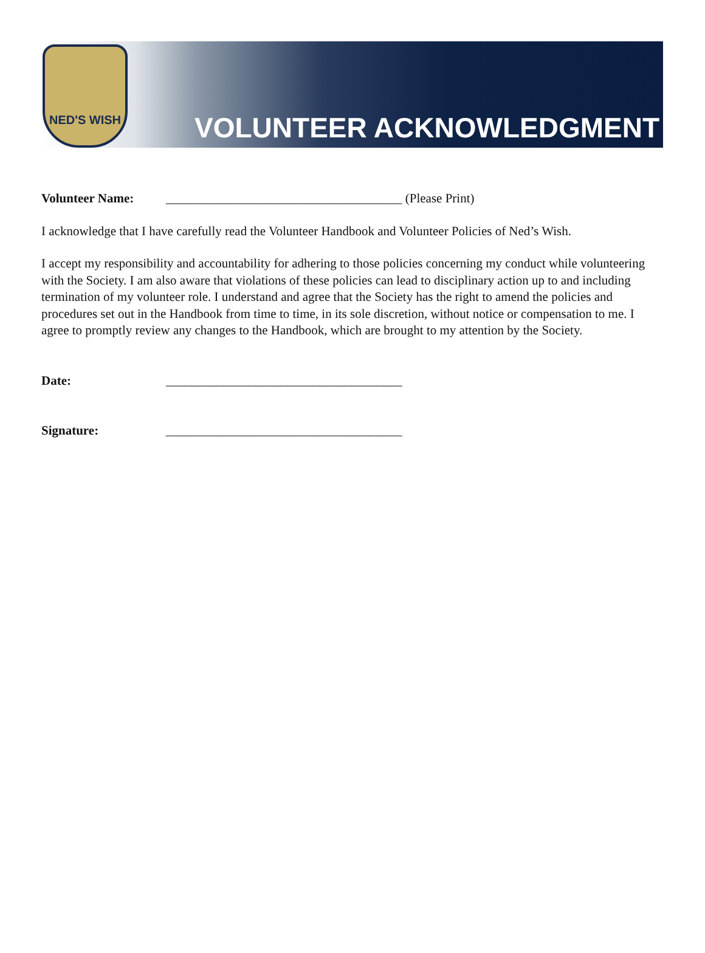NED'S WISH
VOLUNTEER ACKNOWLEDGMENT
Volunteer Name: _____________________________________ (Please Print)
I acknowledge that I have carefully read the Volunteer Handbook and Volunteer Policies of Ned’s Wish.
I accept my responsibility and accountability for adhering to those policies concerning my conduct while volunteering with the Society. I am also aware that violations of these policies can lead to disciplinary action up to and including termination of my volunteer role. I understand and agree that the Society has the right to amend the policies and procedures set out in the Handbook from time to time, in its sole discretion, without notice or compensation to me. I agree to promptly review any changes to the Handbook, which are brought to my attention by the Society.
Date: _____________________________________
Signature: _____________________________________